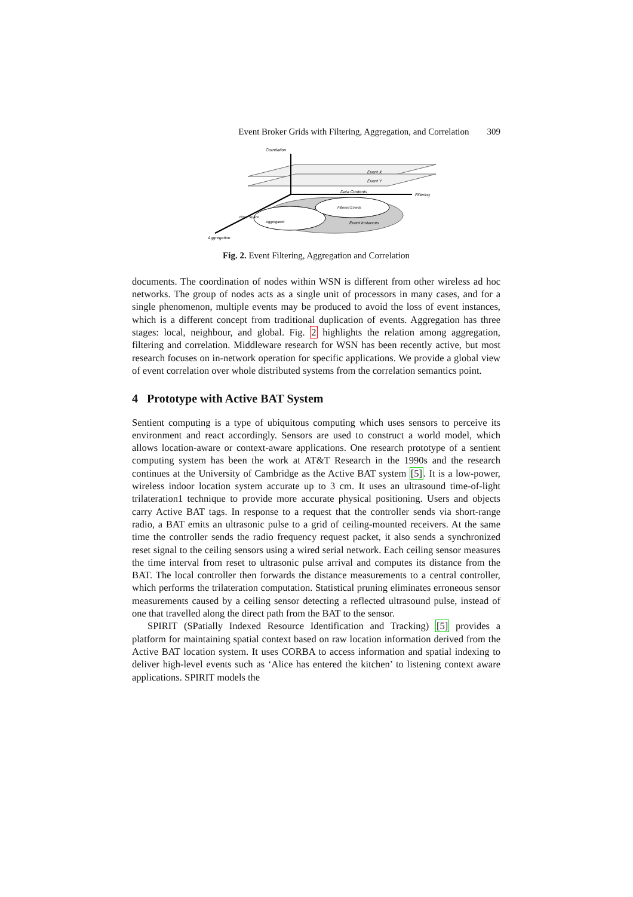Event Broker Grids with Filtering, Aggregation, and Correlation 309
Correlation
Event X
Event Y
Data Contents
Filtering
Filtered Events
Aggregated
Event Instances
Aggregation
Time, Space
Fig. 2. Event Filtering, Aggregation and Correlation
documents. The coordination of nodes within WSN is different from other wireless ad hoc networks. The group of nodes acts as a single unit of processors in many cases, and for a single phenomenon, multiple events may be produced to avoid the loss of event instances, which is a different concept from traditional duplication of events. Aggregation has three stages: local, neighbour, and global. Fig. 2 highlights the relation among aggregation, filtering and correlation. Middleware research for WSN has been recently active, but most research focuses on in-network operation for specific applications. We provide a global view of event correlation over whole distributed systems from the correlation semantics point.
4 Prototype with Active BAT System
Sentient computing is a type of ubiquitous computing which uses sensors to perceive its environment and react accordingly. Sensors are used to construct a world model, which allows location-aware or context-aware applications. One research prototype of a sentient computing system has been the work at AT&T Research in the 1990s and the research continues at the University of Cambridge as the Active BAT system [5]. It is a low-power, wireless indoor location system accurate up to 3 cm. It uses an ultrasound time-of-light trilateration1 technique to provide more accurate physical positioning. Users and objects carry Active BAT tags. In response to a request that the controller sends via short-range radio, a BAT emits an ultrasonic pulse to a grid of ceiling-mounted receivers. At the same time the controller sends the radio frequency request packet, it also sends a synchronized reset signal to the ceiling sensors using a wired serial network. Each ceiling sensor measures the time interval from reset to ultrasonic pulse arrival and computes its distance from the BAT. The local controller then forwards the distance measurements to a central controller, which performs the trilateration computation. Statistical pruning eliminates erroneous sensor measurements caused by a ceiling sensor detecting a reflected ultrasound pulse, instead of one that travelled along the direct path from the BAT to the sensor.
SPIRIT (SPatially Indexed Resource Identification and Tracking) [5] provides a platform for maintaining spatial context based on raw location information derived from the Active BAT location system. It uses CORBA to access information and spatial indexing to deliver high-level events such as ‘Alice has entered the kitchen’ to listening context aware applications. SPIRIT models the